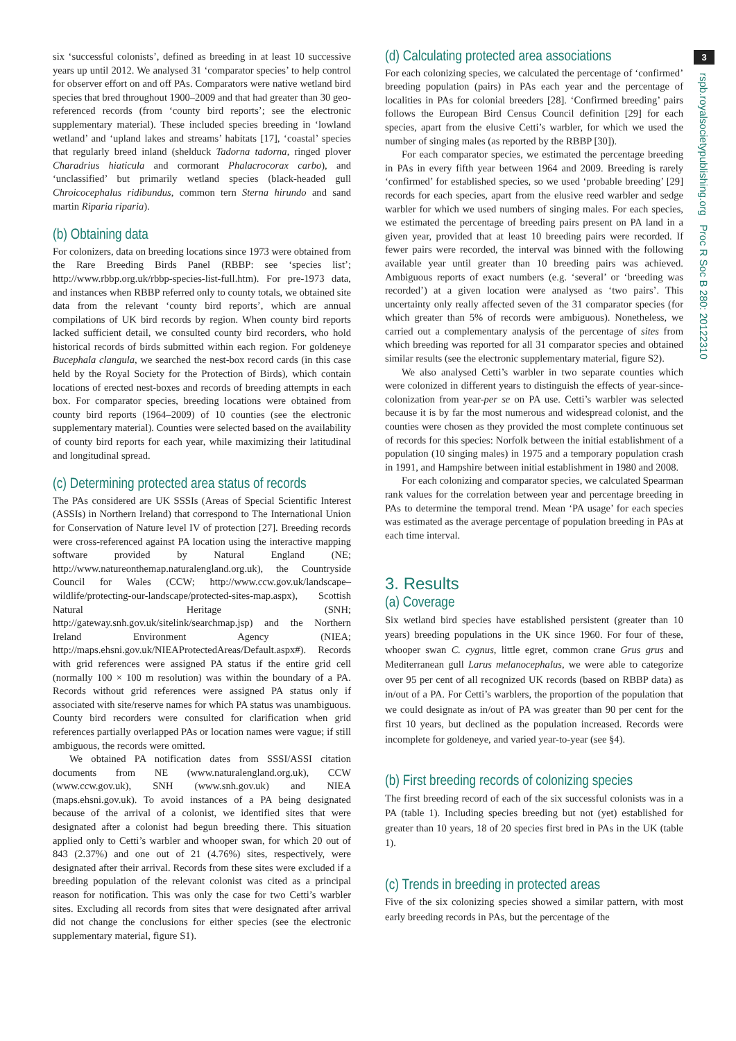six ‘successful colonists’, defined as breeding in at least 10 successive years up until 2012. We analysed 31 ‘comparator species’ to help control for observer effort on and off PAs. Comparators were native wetland bird species that bred throughout 1900–2009 and that had greater than 30 geo-referenced records (from ‘county bird reports’; see the electronic supplementary material). These included species breeding in ‘lowland wetland’ and ‘upland lakes and streams’ habitats [17], ‘coastal’ species that regularly breed inland (shelduck Tadorna tadorna, ringed plover Charadrius hiaticula and cormorant Phalacrocorax carbo), and ‘unclassified’ but primarily wetland species (black-headed gull Chroicocephalus ridibundus, common tern Sterna hirundo and sand martin Riparia riparia).
(b) Obtaining data
For colonizers, data on breeding locations since 1973 were obtained from the Rare Breeding Birds Panel (RBBP: see ‘species list’; http://www.rbbp.org.uk/rbbp-species-list-full.htm). For pre-1973 data, and instances when RBBP referred only to county totals, we obtained site data from the relevant ‘county bird reports’, which are annual compilations of UK bird records by region. When county bird reports lacked sufficient detail, we consulted county bird recorders, who hold historical records of birds submitted within each region. For goldeneye Bucephala clangula, we searched the nest-box record cards (in this case held by the Royal Society for the Protection of Birds), which contain locations of erected nest-boxes and records of breeding attempts in each box. For comparator species, breeding locations were obtained from county bird reports (1964–2009) of 10 counties (see the electronic supplementary material). Counties were selected based on the availability of county bird reports for each year, while maximizing their latitudinal and longitudinal spread.
(c) Determining protected area status of records
The PAs considered are UK SSSIs (Areas of Special Scientific Interest (ASSIs) in Northern Ireland) that correspond to The International Union for Conservation of Nature level IV of protection [27]. Breeding records were cross-referenced against PA location using the interactive mapping software provided by Natural England (NE; http://www.natureonthemap.naturalengland.org.uk), the Countryside Council for Wales (CCW; http://www.ccw.gov.uk/landscape–wildlife/protecting-our-landscape/protected-sites-map.aspx), Scottish Natural Heritage (SNH; http://gateway.snh.gov.uk/sitelink/searchmap.jsp) and the Northern Ireland Environment Agency (NIEA; http://maps.ehsni.gov.uk/NIEAProtectedAreas/Default.aspx#). Records with grid references were assigned PA status if the entire grid cell (normally 100 × 100 m resolution) was within the boundary of a PA. Records without grid references were assigned PA status only if associated with site/reserve names for which PA status was unambiguous. County bird recorders were consulted for clarification when grid references partially overlapped PAs or location names were vague; if still ambiguous, the records were omitted.
We obtained PA notification dates from SSSI/ASSI citation documents from NE (www.naturalengland.org.uk), CCW (www.ccw.gov.uk), SNH (www.snh.gov.uk) and NIEA (maps.ehsni.gov.uk). To avoid instances of a PA being designated because of the arrival of a colonist, we identified sites that were designated after a colonist had begun breeding there. This situation applied only to Cetti’s warbler and whooper swan, for which 20 out of 843 (2.37%) and one out of 21 (4.76%) sites, respectively, were designated after their arrival. Records from these sites were excluded if a breeding population of the relevant colonist was cited as a principal reason for notification. This was only the case for two Cetti’s warbler sites. Excluding all records from sites that were designated after arrival did not change the conclusions for either species (see the electronic supplementary material, figure S1).
(d) Calculating protected area associations
For each colonizing species, we calculated the percentage of ‘confirmed’ breeding population (pairs) in PAs each year and the percentage of localities in PAs for colonial breeders [28]. ‘Confirmed breeding’ pairs follows the European Bird Census Council definition [29] for each species, apart from the elusive Cetti’s warbler, for which we used the number of singing males (as reported by the RBBP [30]).
For each comparator species, we estimated the percentage breeding in PAs in every fifth year between 1964 and 2009. Breeding is rarely ‘confirmed’ for established species, so we used ‘probable breeding’ [29] records for each species, apart from the elusive reed warbler and sedge warbler for which we used numbers of singing males. For each species, we estimated the percentage of breeding pairs present on PA land in a given year, provided that at least 10 breeding pairs were recorded. If fewer pairs were recorded, the interval was binned with the following available year until greater than 10 breeding pairs was achieved. Ambiguous reports of exact numbers (e.g. ‘several’ or ‘breeding was recorded’) at a given location were analysed as ‘two pairs’. This uncertainty only really affected seven of the 31 comparator species (for which greater than 5% of records were ambiguous). Nonetheless, we carried out a complementary analysis of the percentage of sites from which breeding was reported for all 31 comparator species and obtained similar results (see the electronic supplementary material, figure S2).
We also analysed Cetti’s warbler in two separate counties which were colonized in different years to distinguish the effects of year-since-colonization from year-per se on PA use. Cetti’s warbler was selected because it is by far the most numerous and widespread colonist, and the counties were chosen as they provided the most complete continuous set of records for this species: Norfolk between the initial establishment of a population (10 singing males) in 1975 and a temporary population crash in 1991, and Hampshire between initial establishment in 1980 and 2008.
For each colonizing and comparator species, we calculated Spearman rank values for the correlation between year and percentage breeding in PAs to determine the temporal trend. Mean ‘PA usage’ for each species was estimated as the average percentage of population breeding in PAs at each time interval.
3. Results
(a) Coverage
Six wetland bird species have established persistent (greater than 10 years) breeding populations in the UK since 1960. For four of these, whooper swan C. cygnus, little egret, common crane Grus grus and Mediterranean gull Larus melanocephalus, we were able to categorize over 95 per cent of all recognized UK records (based on RBBP data) as in/out of a PA. For Cetti’s warblers, the proportion of the population that we could designate as in/out of PA was greater than 90 per cent for the first 10 years, but declined as the population increased. Records were incomplete for goldeneye, and varied year-to-year (see §4).
(b) First breeding records of colonizing species
The first breeding record of each of the six successful colonists was in a PA (table 1). Including species breeding but not (yet) established for greater than 10 years, 18 of 20 species first bred in PAs in the UK (table 1).
(c) Trends in breeding in protected areas
Five of the six colonizing species showed a similar pattern, with most early breeding records in PAs, but the percentage of the
3
rspb.royalsocietypublishing.org Proc R Soc B 280: 20122310